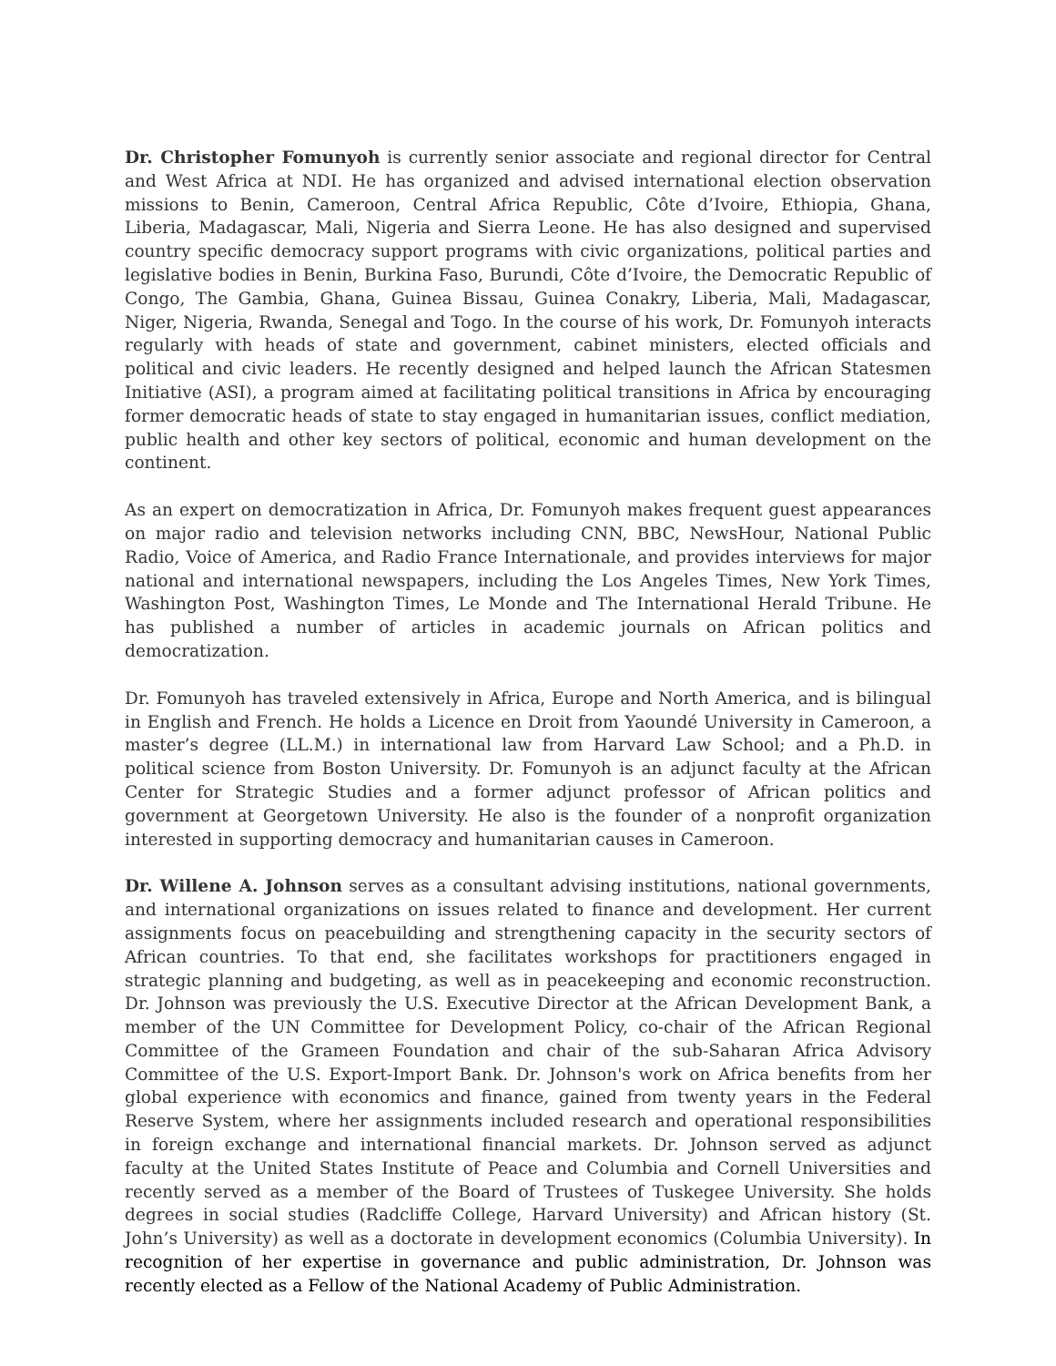Dr. Christopher Fomunyoh is currently senior associate and regional director for Central and West Africa at NDI. He has organized and advised international election observation missions to Benin, Cameroon, Central Africa Republic, Côte d’Ivoire, Ethiopia, Ghana, Liberia, Madagascar, Mali, Nigeria and Sierra Leone. He has also designed and supervised country specific democracy support programs with civic organizations, political parties and legislative bodies in Benin, Burkina Faso, Burundi, Côte d’Ivoire, the Democratic Republic of Congo, The Gambia, Ghana, Guinea Bissau, Guinea Conakry, Liberia, Mali, Madagascar, Niger, Nigeria, Rwanda, Senegal and Togo. In the course of his work, Dr. Fomunyoh interacts regularly with heads of state and government, cabinet ministers, elected officials and political and civic leaders. He recently designed and helped launch the African Statesmen Initiative (ASI), a program aimed at facilitating political transitions in Africa by encouraging former democratic heads of state to stay engaged in humanitarian issues, conflict mediation, public health and other key sectors of political, economic and human development on the continent.
As an expert on democratization in Africa, Dr. Fomunyoh makes frequent guest appearances on major radio and television networks including CNN, BBC, NewsHour, National Public Radio, Voice of America, and Radio France Internationale, and provides interviews for major national and international newspapers, including the Los Angeles Times, New York Times, Washington Post, Washington Times, Le Monde and The International Herald Tribune. He has published a number of articles in academic journals on African politics and democratization.
Dr. Fomunyoh has traveled extensively in Africa, Europe and North America, and is bilingual in English and French. He holds a Licence en Droit from Yaoundé University in Cameroon, a master’s degree (LL.M.) in international law from Harvard Law School; and a Ph.D. in political science from Boston University. Dr. Fomunyoh is an adjunct faculty at the African Center for Strategic Studies and a former adjunct professor of African politics and government at Georgetown University. He also is the founder of a nonprofit organization interested in supporting democracy and humanitarian causes in Cameroon.
Dr. Willene A. Johnson serves as a consultant advising institutions, national governments, and international organizations on issues related to finance and development. Her current assignments focus on peacebuilding and strengthening capacity in the security sectors of African countries. To that end, she facilitates workshops for practitioners engaged in strategic planning and budgeting, as well as in peacekeeping and economic reconstruction. Dr. Johnson was previously the U.S. Executive Director at the African Development Bank, a member of the UN Committee for Development Policy, co-chair of the African Regional Committee of the Grameen Foundation and chair of the sub-Saharan Africa Advisory Committee of the U.S. Export-Import Bank. Dr. Johnson's work on Africa benefits from her global experience with economics and finance, gained from twenty years in the Federal Reserve System, where her assignments included research and operational responsibilities in foreign exchange and international financial markets. Dr. Johnson served as adjunct faculty at the United States Institute of Peace and Columbia and Cornell Universities and recently served as a member of the Board of Trustees of Tuskegee University. She holds degrees in social studies (Radcliffe College, Harvard University) and African history (St. John’s University) as well as a doctorate in development economics (Columbia University). In recognition of her expertise in governance and public administration, Dr. Johnson was recently elected as a Fellow of the National Academy of Public Administration.